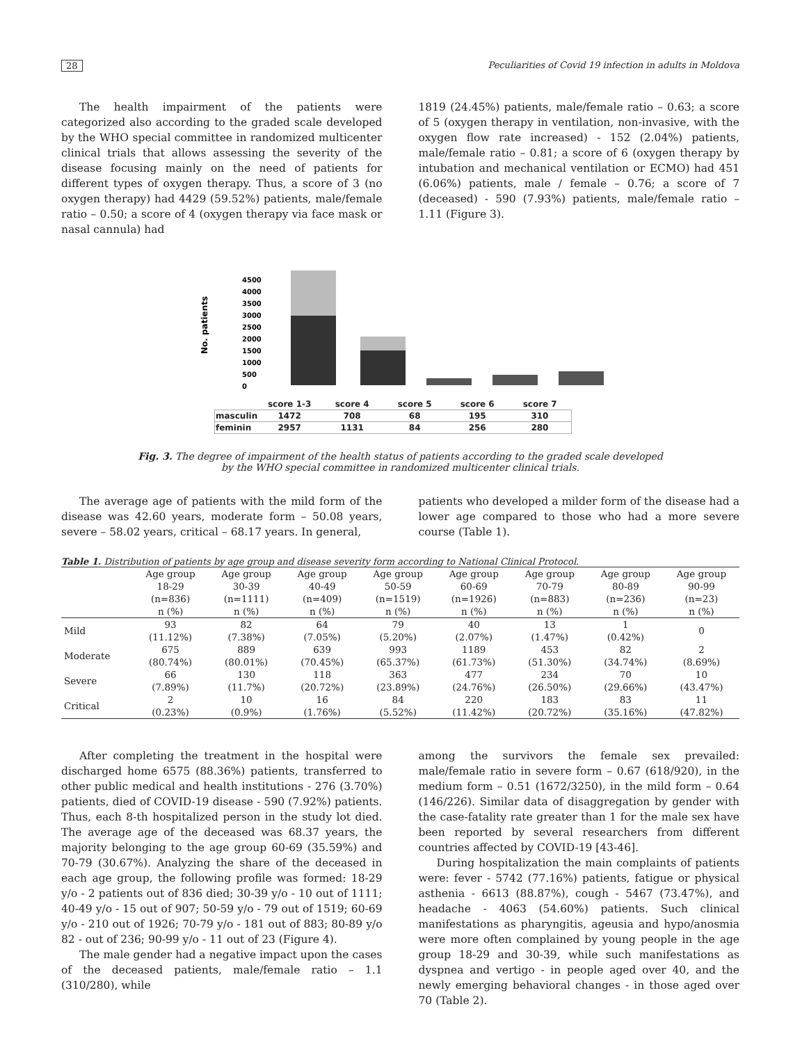28 Peculiarities of Covid 19 infection in adults in Moldova
The health impairment of the patients were categorized also according to the graded scale developed by the WHO special committee in randomized multicenter clinical trials that allows assessing the severity of the disease focusing mainly on the need of patients for different types of oxygen therapy. Thus, a score of 3 (no oxygen therapy) had 4429 (59.52%) patients, male/female ratio – 0.50; a score of 4 (oxygen therapy via face mask or nasal cannula) had
1819 (24.45%) patients, male/female ratio – 0.63; a score of 5 (oxygen therapy in ventilation, non-invasive, with the oxygen flow rate increased) - 152 (2.04%) patients, male/female ratio – 0.81; a score of 6 (oxygen therapy by intubation and mechanical ventilation or ECMO) had 451 (6.06%) patients, male / female – 0.76; a score of 7 (deceased) - 590 (7.93%) patients, male/female ratio – 1.11 (Figure 3).
No. patients
4500
4000
3500
3000
2500
2000
1500
1000
500
0
| | score 1-3 | score 4 | score 5 | score 6 | score 7 |
| masculin | 1472 | 708 | 68 | 195 | 310 |
| feminin | 2957 | 1131 | 84 | 256 | 280 |
Fig. 3. The degree of impairment of the health status of patients according to the graded scale developed
by the WHO special committee in randomized multicenter clinical trials.
The average age of patients with the mild form of the disease was 42.60 years, moderate form – 50.08 years, severe – 58.02 years, critical – 68.17 years. In general,
patients who developed a milder form of the disease had a lower age compared to those who had a more severe course (Table 1).
Table 1. Distribution of patients by age group and disease severity form according to National Clinical Protocol.
| | Age group 18-29 (n=836) n (%) | Age group 30-39 (n=1111) n (%) | Age group 40-49 (n=409) n (%) | Age group 50-59 (n=1519) n (%) | Age group 60-69 (n=1926) n (%) | Age group 70-79 (n=883) n (%) | Age group 80-89 (n=236) n (%) | Age group 90-99 (n=23) n (%) |
| --- | --- | --- | --- | --- | --- | --- | --- | --- |
| Mild | 93 (11.12%) | 82 (7.38%) | 64 (7.05%) | 79 (5.20%) | 40 (2.07%) | 13 (1.47%) | 1 (0.42%) | 0 |
| Moderate | 675 (80.74%) | 889 (80.01%) | 639 (70.45%) | 993 (65.37%) | 1189 (61.73%) | 453 (51.30%) | 82 (34.74%) | 2 (8.69%) |
| Severe | 66 (7.89%) | 130 (11.7%) | 118 (20.72%) | 363 (23.89%) | 477 (24.76%) | 234 (26.50%) | 70 (29.66%) | 10 (43.47%) |
| Critical | 2 (0.23%) | 10 (0.9%) | 16 (1.76%) | 84 (5.52%) | 220 (11.42%) | 183 (20.72%) | 83 (35.16%) | 11 (47.82%) |
After completing the treatment in the hospital were discharged home 6575 (88.36%) patients, transferred to other public medical and health institutions - 276 (3.70%) patients, died of COVID-19 disease - 590 (7.92%) patients. Thus, each 8-th hospitalized person in the study lot died. The average age of the deceased was 68.37 years, the majority belonging to the age group 60-69 (35.59%) and 70-79 (30.67%). Analyzing the share of the deceased in each age group, the following profile was formed: 18-29 y/o - 2 patients out of 836 died; 30-39 y/o - 10 out of 1111; 40-49 y/o - 15 out of 907; 50-59 y/o - 79 out of 1519; 60-69 y/o - 210 out of 1926; 70-79 y/o - 181 out of 883; 80-89 y/o 82 - out of 236; 90-99 y/o - 11 out of 23 (Figure 4).
The male gender had a negative impact upon the cases of the deceased patients, male/female ratio – 1.1 (310/280), while
among the survivors the female sex prevailed: male/female ratio in severe form – 0.67 (618/920), in the medium form – 0.51 (1672/3250), in the mild form – 0.64 (146/226). Similar data of disaggregation by gender with the case-fatality rate greater than 1 for the male sex have been reported by several researchers from different countries affected by COVID-19 [43-46].
During hospitalization the main complaints of patients were: fever - 5742 (77.16%) patients, fatigue or physical asthenia - 6613 (88.87%), cough - 5467 (73.47%), and headache - 4063 (54.60%) patients. Such clinical manifestations as pharyngitis, ageusia and hypo/anosmia were more often complained by young people in the age group 18-29 and 30-39, while such manifestations as dyspnea and vertigo - in people aged over 40, and the newly emerging behavioral changes - in those aged over 70 (Table 2).